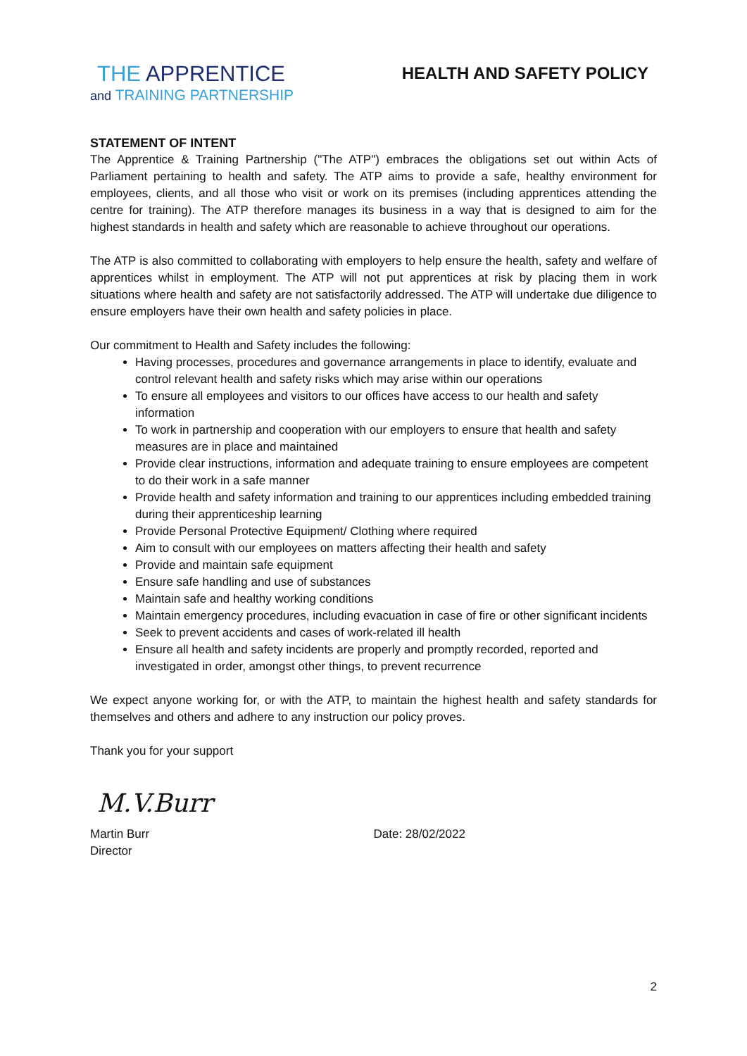THE APPRENTICE
and TRAINING PARTNERSHIP
HEALTH AND SAFETY POLICY
STATEMENT OF INTENT
The Apprentice & Training Partnership ("The ATP") embraces the obligations set out within Acts of Parliament pertaining to health and safety. The ATP aims to provide a safe, healthy environment for employees, clients, and all those who visit or work on its premises (including apprentices attending the centre for training). The ATP therefore manages its business in a way that is designed to aim for the highest standards in health and safety which are reasonable to achieve throughout our operations.
The ATP is also committed to collaborating with employers to help ensure the health, safety and welfare of apprentices whilst in employment. The ATP will not put apprentices at risk by placing them in work situations where health and safety are not satisfactorily addressed. The ATP will undertake due diligence to ensure employers have their own health and safety policies in place.
Our commitment to Health and Safety includes the following:
Having processes, procedures and governance arrangements in place to identify, evaluate and control relevant health and safety risks which may arise within our operations
To ensure all employees and visitors to our offices have access to our health and safety information
To work in partnership and cooperation with our employers to ensure that health and safety measures are in place and maintained
Provide clear instructions, information and adequate training to ensure employees are competent to do their work in a safe manner
Provide health and safety information and training to our apprentices including embedded training during their apprenticeship learning
Provide Personal Protective Equipment/ Clothing where required
Aim to consult with our employees on matters affecting their health and safety
Provide and maintain safe equipment
Ensure safe handling and use of substances
Maintain safe and healthy working conditions
Maintain emergency procedures, including evacuation in case of fire or other significant incidents
Seek to prevent accidents and cases of work-related ill health
Ensure all health and safety incidents are properly and promptly recorded, reported and investigated in order, amongst other things, to prevent recurrence
We expect anyone working for, or with the ATP, to maintain the highest health and safety standards for themselves and others and adhere to any instruction our policy proves.
Thank you for your support
M.V.Burr
Martin Burr
Director
Date: 28/02/2022
2